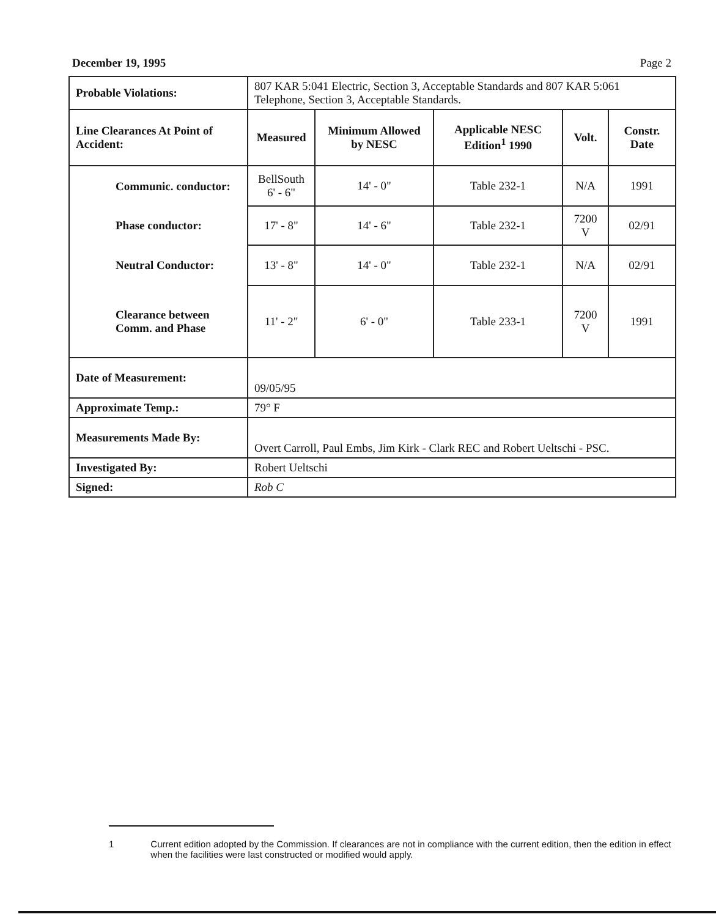December 19, 1995 Page 2
| Probable Violations: | 807 KAR 5:041 Electric, Section 3, Acceptable Standards and 807 KAR 5:061 Telephone, Section 3, Acceptable Standards. | | | | |
| Line Clearances At Point of Accident: | Measured | Minimum Allowed by NESC | Applicable NESC Edition<sup>1</sup> 1990 | Volt. | Constr. Date |
| Communic. conductor: | BellSouth 6' - 6" | 14' - 0" | Table 232-1 | N/A | 1991 |
| Phase conductor: | 17' - 8" | 14' - 6" | Table 232-1 | 7200 V | 02/91 |
| Neutral Conductor: | 13' - 8" | 14' - 0" | Table 232-1 | N/A | 02/91 |
| Clearance between Comm. and Phase | 11' - 2" | 6' - 0" | Table 233-1 | 7200 V | 1991 |
| Date of Measurement: | 09/05/95 | | | | |
| Approximate Temp.: | 79° F | | | | |
| Measurements Made By: | Overt Carroll, Paul Embs, Jim Kirk - Clark REC and Robert Ueltschi - PSC. | | | | |
| Investigated By: | Robert Ueltschi | | | | |
| Signed: | Rob C | | | | |
1 Current edition adopted by the Commission. If clearances are not in compliance with the current edition, then the edition in effect when the facilities were last constructed or modified would apply.